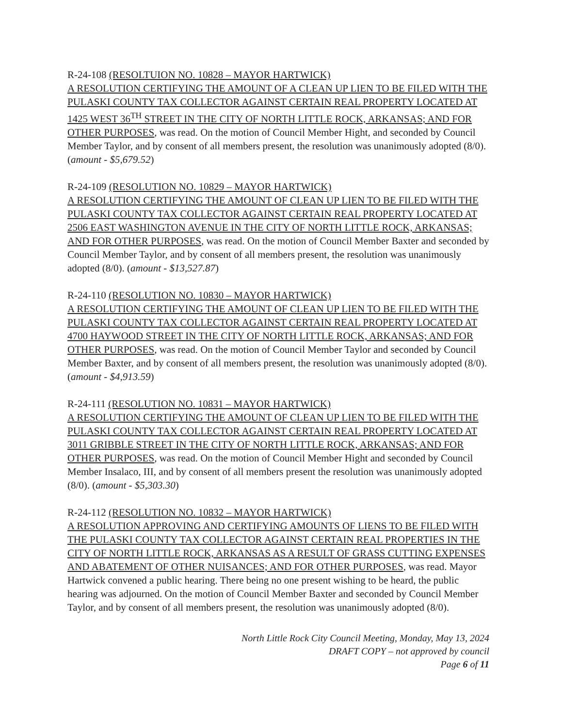R-24-108 (RESOLTUION NO. 10828 – MAYOR HARTWICK)
A RESOLUTION CERTIFYING THE AMOUNT OF A CLEAN UP LIEN TO BE FILED WITH THE PULASKI COUNTY TAX COLLECTOR AGAINST CERTAIN REAL PROPERTY LOCATED AT 1425 WEST 36<sup>TH</sup> STREET IN THE CITY OF NORTH LITTLE ROCK, ARKANSAS; AND FOR OTHER PURPOSES, was read. On the motion of Council Member Hight, and seconded by Council Member Taylor, and by consent of all members present, the resolution was unanimously adopted (8/0). (amount - $5,679.52)
R-24-109 (RESOLUTION NO. 10829 – MAYOR HARTWICK)
A RESOLUTION CERTIFYING THE AMOUNT OF CLEAN UP LIEN TO BE FILED WITH THE PULASKI COUNTY TAX COLLECTOR AGAINST CERTAIN REAL PROPERTY LOCATED AT 2506 EAST WASHINGTON AVENUE IN THE CITY OF NORTH LITTLE ROCK, ARKANSAS; AND FOR OTHER PURPOSES, was read. On the motion of Council Member Baxter and seconded by Council Member Taylor, and by consent of all members present, the resolution was unanimously adopted (8/0). (amount - $13,527.87)
R-24-110 (RESOLUTION NO. 10830 – MAYOR HARTWICK)
A RESOLUTION CERTIFYING THE AMOUNT OF CLEAN UP LIEN TO BE FILED WITH THE PULASKI COUNTY TAX COLLECTOR AGAINST CERTAIN REAL PROPERTY LOCATED AT 4700 HAYWOOD STREET IN THE CITY OF NORTH LITTLE ROCK, ARKANSAS; AND FOR OTHER PURPOSES, was read. On the motion of Council Member Taylor and seconded by Council Member Baxter, and by consent of all members present, the resolution was unanimously adopted (8/0). (amount - $4,913.59)
R-24-111 (RESOLUTION NO. 10831 – MAYOR HARTWICK)
A RESOLUTION CERTIFYING THE AMOUNT OF CLEAN UP LIEN TO BE FILED WITH THE PULASKI COUNTY TAX COLLECTOR AGAINST CERTAIN REAL PROPERTY LOCATED AT 3011 GRIBBLE STREET IN THE CITY OF NORTH LITTLE ROCK, ARKANSAS; AND FOR OTHER PURPOSES, was read. On the motion of Council Member Hight and seconded by Council Member Insalaco, III, and by consent of all members present the resolution was unanimously adopted (8/0). (amount - $5,303.30)
R-24-112 (RESOLUTION NO. 10832 – MAYOR HARTWICK)
A RESOLUTION APPROVING AND CERTIFYING AMOUNTS OF LIENS TO BE FILED WITH THE PULASKI COUNTY TAX COLLECTOR AGAINST CERTAIN REAL PROPERTIES IN THE CITY OF NORTH LITTLE ROCK, ARKANSAS AS A RESULT OF GRASS CUTTING EXPENSES AND ABATEMENT OF OTHER NUISANCES; AND FOR OTHER PURPOSES, was read. Mayor Hartwick convened a public hearing. There being no one present wishing to be heard, the public hearing was adjourned. On the motion of Council Member Baxter and seconded by Council Member Taylor, and by consent of all members present, the resolution was unanimously adopted (8/0).
North Little Rock City Council Meeting, Monday, May 13, 2024
DRAFT COPY – not approved by council
Page 6 of 11